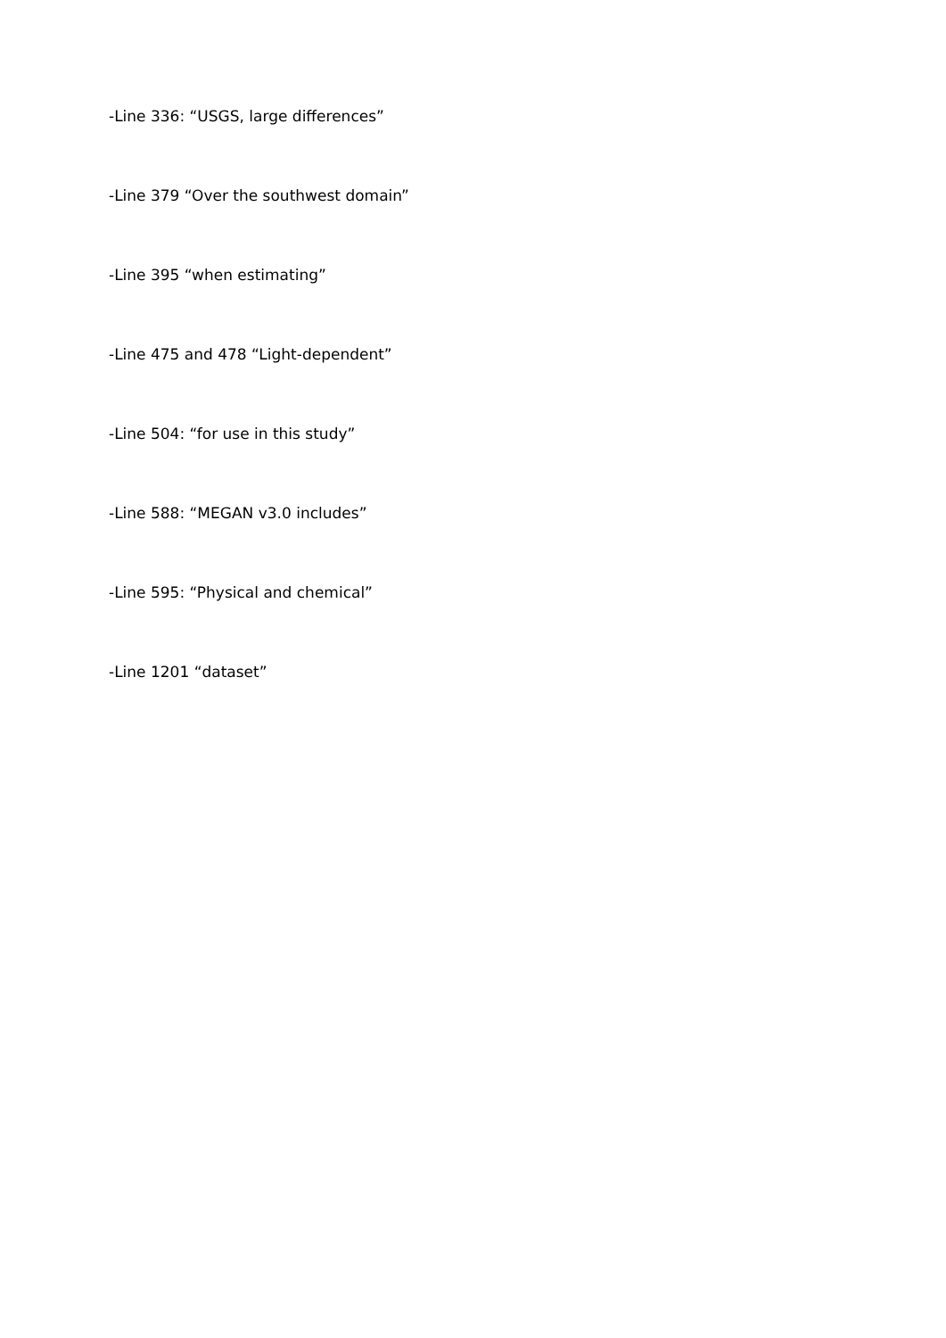-Line 336: “USGS, large differences”
-Line 379 “Over the southwest domain”
-Line 395 “when estimating”
-Line 475 and 478 “Light-dependent”
-Line 504: “for use in this study”
-Line 588: “MEGAN v3.0 includes”
-Line 595: “Physical and chemical”
-Line 1201 “dataset”